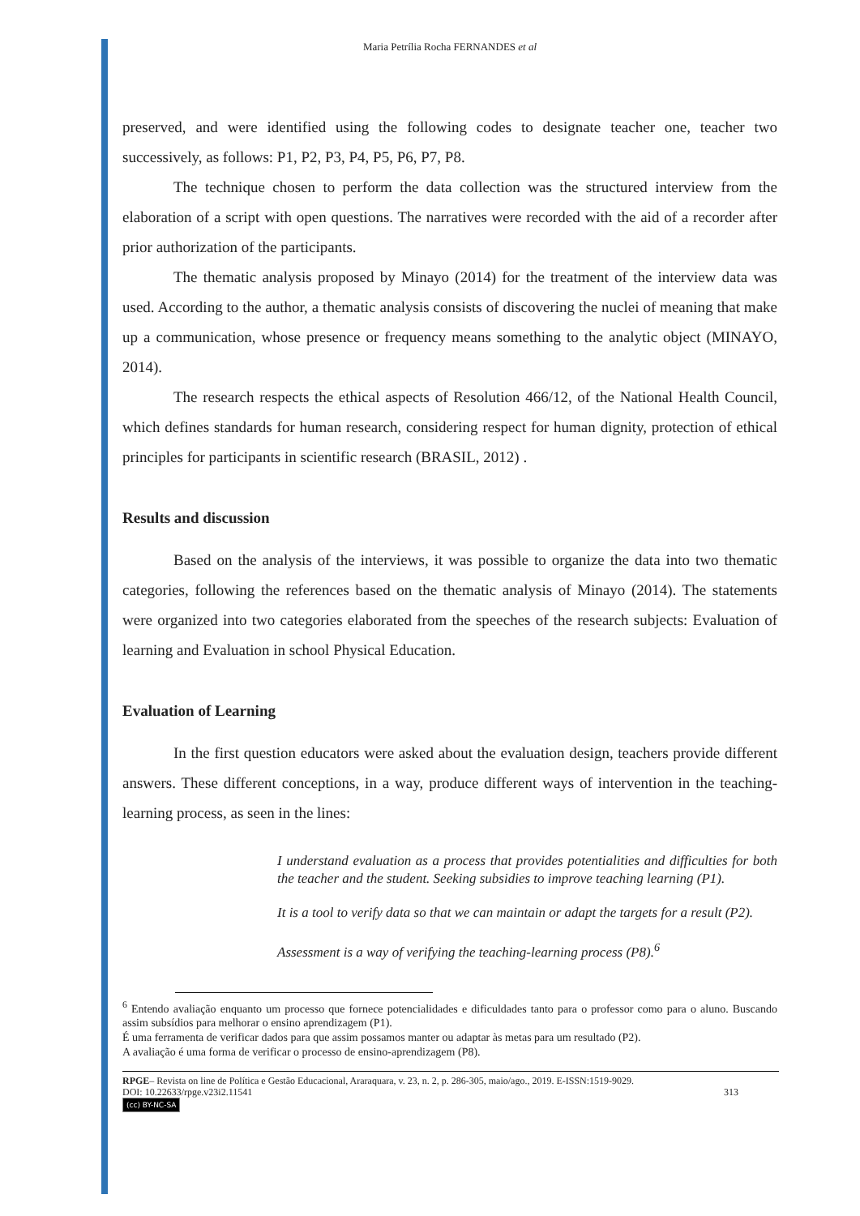Maria Petrília Rocha FERNANDES et al
preserved, and were identified using the following codes to designate teacher one, teacher two successively, as follows: P1, P2, P3, P4, P5, P6, P7, P8.
The technique chosen to perform the data collection was the structured interview from the elaboration of a script with open questions. The narratives were recorded with the aid of a recorder after prior authorization of the participants.
The thematic analysis proposed by Minayo (2014) for the treatment of the interview data was used. According to the author, a thematic analysis consists of discovering the nuclei of meaning that make up a communication, whose presence or frequency means something to the analytic object (MINAYO, 2014).
The research respects the ethical aspects of Resolution 466/12, of the National Health Council, which defines standards for human research, considering respect for human dignity, protection of ethical principles for participants in scientific research (BRASIL, 2012) .
Results and discussion
Based on the analysis of the interviews, it was possible to organize the data into two thematic categories, following the references based on the thematic analysis of Minayo (2014). The statements were organized into two categories elaborated from the speeches of the research subjects: Evaluation of learning and Evaluation in school Physical Education.
Evaluation of Learning
In the first question educators were asked about the evaluation design, teachers provide different answers. These different conceptions, in a way, produce different ways of intervention in the teaching-learning process, as seen in the lines:
I understand evaluation as a process that provides potentialities and difficulties for both the teacher and the student. Seeking subsidies to improve teaching learning (P1).
It is a tool to verify data so that we can maintain or adapt the targets for a result (P2).
Assessment is a way of verifying the teaching-learning process (P8).<sup>6</sup>
<sup>6</sup> Entendo avaliação enquanto um processo que fornece potencialidades e dificuldades tanto para o professor como para o aluno. Buscando assim subsídios para melhorar o ensino aprendizagem (P1).
É uma ferramenta de verificar dados para que assim possamos manter ou adaptar às metas para um resultado (P2).
A avaliação é uma forma de verificar o processo de ensino-aprendizagem (P8).
RPGE– Revista on line de Política e Gestão Educacional, Araraquara, v. 23, n. 2, p. 286-305, maio/ago., 2019. E-ISSN:1519-9029.
DOI: 10.22633/rpge.v23i2.11541 313
(cc) BY-NC-SA